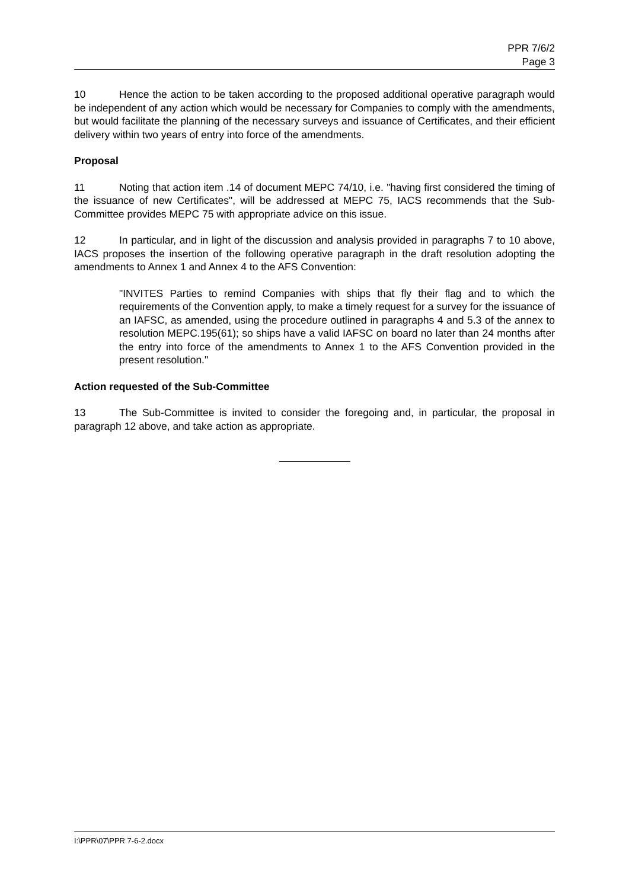PPR 7/6/2
Page 3
10 Hence the action to be taken according to the proposed additional operative paragraph would be independent of any action which would be necessary for Companies to comply with the amendments, but would facilitate the planning of the necessary surveys and issuance of Certificates, and their efficient delivery within two years of entry into force of the amendments.
Proposal
11 Noting that action item .14 of document MEPC 74/10, i.e. "having first considered the timing of the issuance of new Certificates", will be addressed at MEPC 75, IACS recommends that the Sub-Committee provides MEPC 75 with appropriate advice on this issue.
12 In particular, and in light of the discussion and analysis provided in paragraphs 7 to 10 above, IACS proposes the insertion of the following operative paragraph in the draft resolution adopting the amendments to Annex 1 and Annex 4 to the AFS Convention:
"INVITES Parties to remind Companies with ships that fly their flag and to which the requirements of the Convention apply, to make a timely request for a survey for the issuance of an IAFSC, as amended, using the procedure outlined in paragraphs 4 and 5.3 of the annex to resolution MEPC.195(61); so ships have a valid IAFSC on board no later than 24 months after the entry into force of the amendments to Annex 1 to the AFS Convention provided in the present resolution."
Action requested of the Sub-Committee
13 The Sub-Committee is invited to consider the foregoing and, in particular, the proposal in paragraph 12 above, and take action as appropriate.
I:\PPR\07\PPR 7-6-2.docx